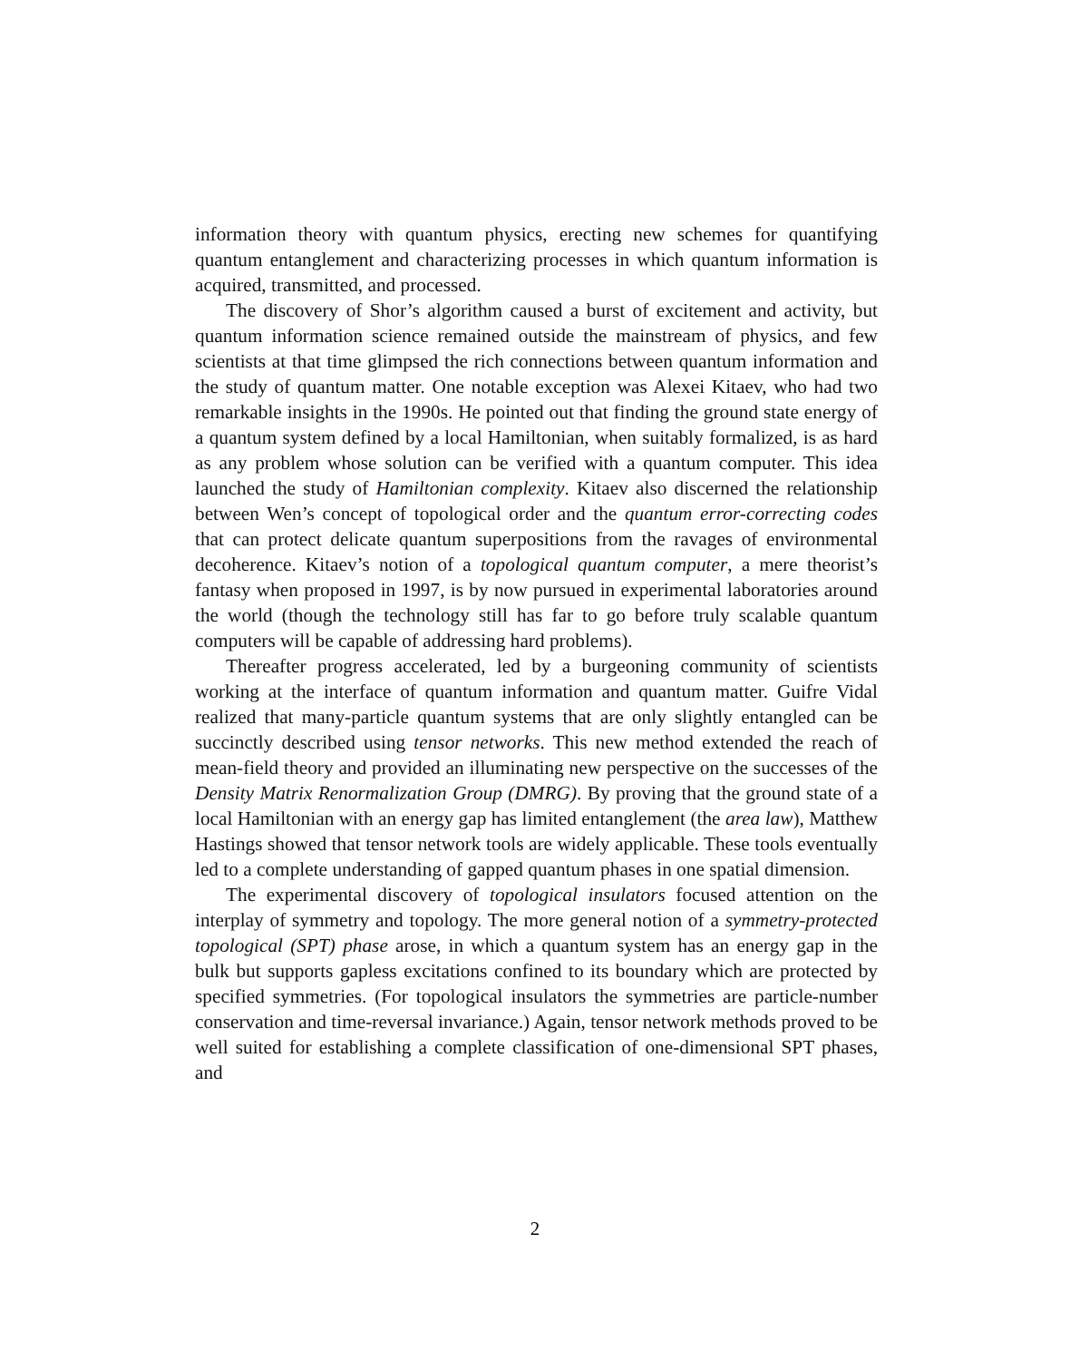information theory with quantum physics, erecting new schemes for quantifying quantum entanglement and characterizing processes in which quantum information is acquired, transmitted, and processed.
The discovery of Shor’s algorithm caused a burst of excitement and activity, but quantum information science remained outside the mainstream of physics, and few scientists at that time glimpsed the rich connections between quantum information and the study of quantum matter. One notable exception was Alexei Kitaev, who had two remarkable insights in the 1990s. He pointed out that finding the ground state energy of a quantum system defined by a local Hamiltonian, when suitably formalized, is as hard as any problem whose solution can be verified with a quantum computer. This idea launched the study of Hamiltonian complexity. Kitaev also discerned the relationship between Wen’s concept of topological order and the quantum error-correcting codes that can protect delicate quantum superpositions from the ravages of environmental decoherence. Kitaev’s notion of a topological quantum computer, a mere theorist’s fantasy when proposed in 1997, is by now pursued in experimental laboratories around the world (though the technology still has far to go before truly scalable quantum computers will be capable of addressing hard problems).
Thereafter progress accelerated, led by a burgeoning community of scientists working at the interface of quantum information and quantum matter. Guifre Vidal realized that many-particle quantum systems that are only slightly entangled can be succinctly described using tensor networks. This new method extended the reach of mean-field theory and provided an illuminating new perspective on the successes of the Density Matrix Renormalization Group (DMRG). By proving that the ground state of a local Hamiltonian with an energy gap has limited entanglement (the area law), Matthew Hastings showed that tensor network tools are widely applicable. These tools eventually led to a complete understanding of gapped quantum phases in one spatial dimension.
The experimental discovery of topological insulators focused attention on the interplay of symmetry and topology. The more general notion of a symmetry-protected topological (SPT) phase arose, in which a quantum system has an energy gap in the bulk but supports gapless excitations confined to its boundary which are protected by specified symmetries. (For topological insulators the symmetries are particle-number conservation and time-reversal invariance.) Again, tensor network methods proved to be well suited for establishing a complete classification of one-dimensional SPT phases, and
2